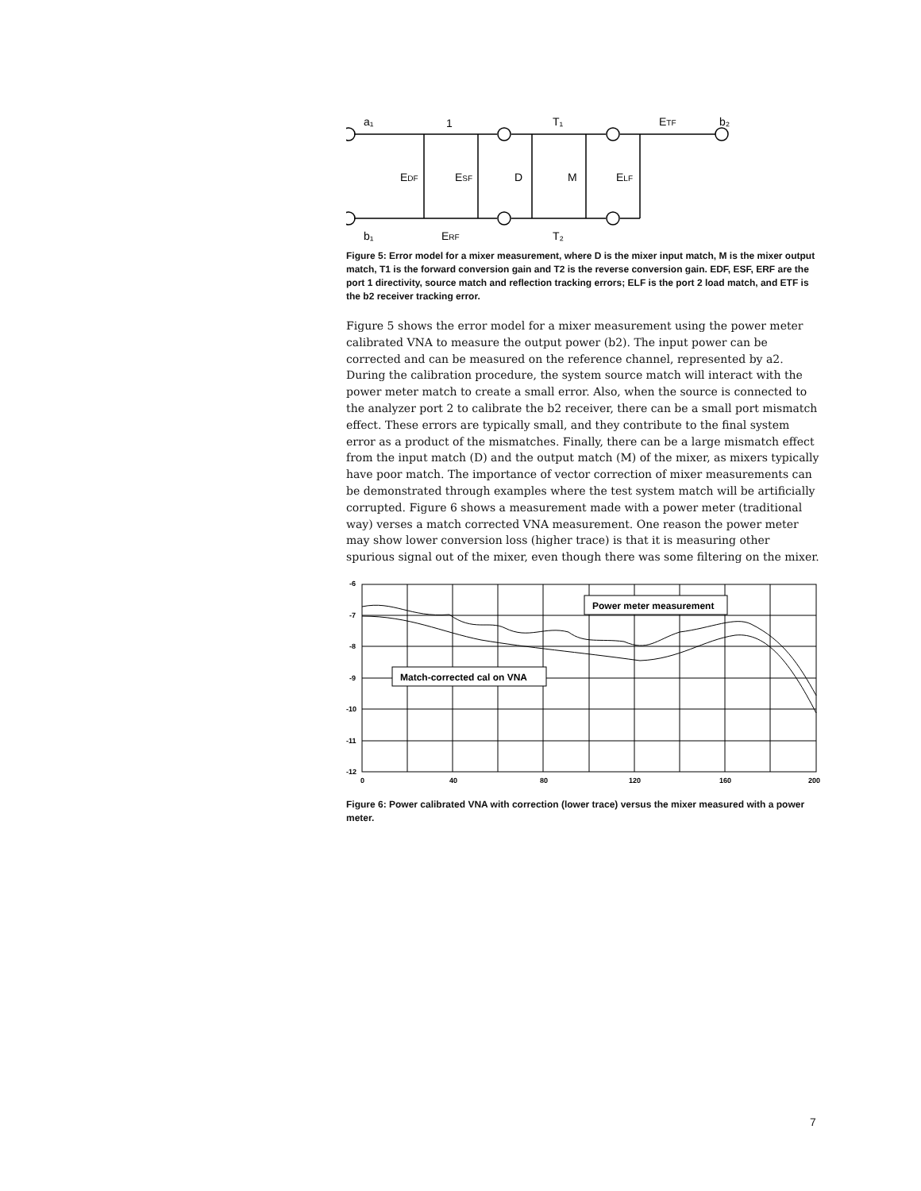a₁
1
T₁
ETF
b₂
EDF
ESF
D
M
ELF
b₁
ERF
T₂
Figure 5: Error model for a mixer measurement, where D is the mixer input match, M is the mixer output match, T1 is the forward conversion gain and T2 is the reverse conversion gain. EDF, ESF, ERF are the port 1 directivity, source match and reflection tracking errors; ELF is the port 2 load match, and ETF is the b2 receiver tracking error.
Figure 5 shows the error model for a mixer measurement using the power meter calibrated VNA to measure the output power (b2). The input power can be corrected and can be measured on the reference channel, represented by a2. During the calibration procedure, the system source match will interact with the power meter match to create a small error. Also, when the source is connected to the analyzer port 2 to calibrate the b2 receiver, there can be a small port mismatch effect. These errors are typically small, and they contribute to the final system error as a product of the mismatches. Finally, there can be a large mismatch effect from the input match (D) and the output match (M) of the mixer, as mixers typically have poor match. The importance of vector correction of mixer measurements can be demonstrated through examples where the test system match will be artificially corrupted. Figure 6 shows a measurement made with a power meter (traditional way) verses a match corrected VNA measurement. One reason the power meter may show lower conversion loss (higher trace) is that it is measuring other spurious signal out of the mixer, even though there was some filtering on the mixer.
Power meter measurement
Match-corrected cal on VNA
-6
-7
-8
-9
-10
-11
-12
0
40
80
120
160
200
Figure 6: Power calibrated VNA with correction (lower trace) versus the mixer measured with a power meter.
7